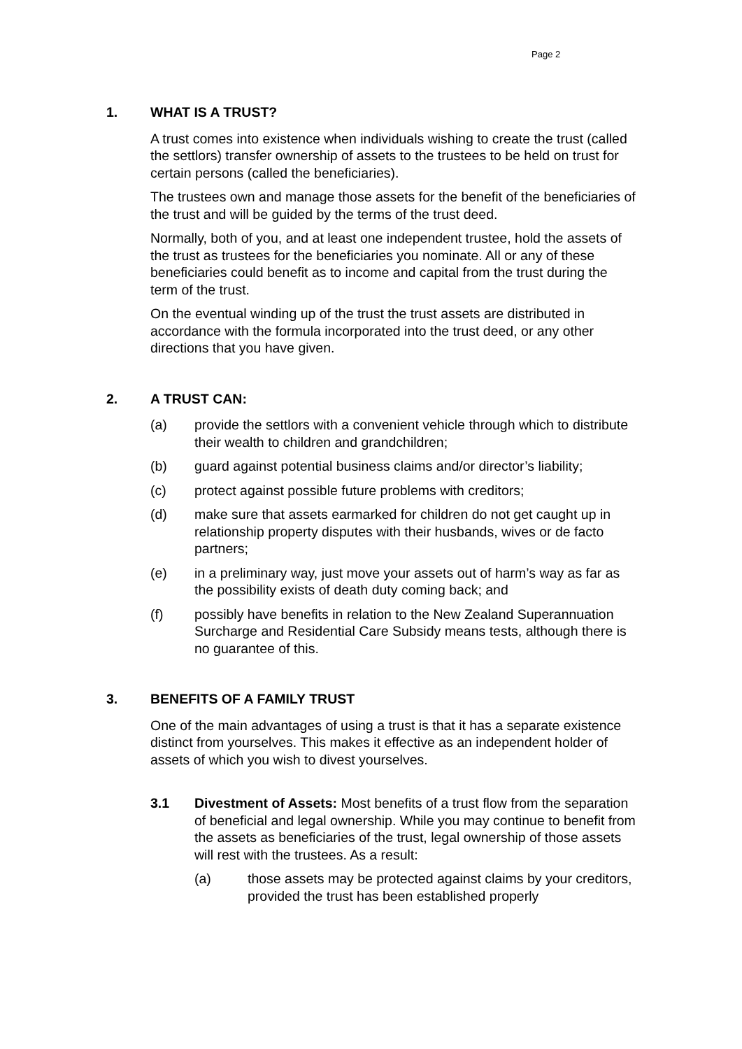Page 2
1. WHAT IS A TRUST?
A trust comes into existence when individuals wishing to create the trust (called the settlors) transfer ownership of assets to the trustees to be held on trust for certain persons (called the beneficiaries).
The trustees own and manage those assets for the benefit of the beneficiaries of the trust and will be guided by the terms of the trust deed.
Normally, both of you, and at least one independent trustee, hold the assets of the trust as trustees for the beneficiaries you nominate. All or any of these beneficiaries could benefit as to income and capital from the trust during the term of the trust.
On the eventual winding up of the trust the trust assets are distributed in accordance with the formula incorporated into the trust deed, or any other directions that you have given.
2. A TRUST CAN:
(a) provide the settlors with a convenient vehicle through which to distribute their wealth to children and grandchildren;
(b) guard against potential business claims and/or director’s liability;
(c) protect against possible future problems with creditors;
(d) make sure that assets earmarked for children do not get caught up in relationship property disputes with their husbands, wives or de facto partners;
(e) in a preliminary way, just move your assets out of harm’s way as far as the possibility exists of death duty coming back; and
(f) possibly have benefits in relation to the New Zealand Superannuation Surcharge and Residential Care Subsidy means tests, although there is no guarantee of this.
3. BENEFITS OF A FAMILY TRUST
One of the main advantages of using a trust is that it has a separate existence distinct from yourselves. This makes it effective as an independent holder of assets of which you wish to divest yourselves.
3.1 Divestment of Assets: Most benefits of a trust flow from the separation of beneficial and legal ownership. While you may continue to benefit from the assets as beneficiaries of the trust, legal ownership of those assets will rest with the trustees. As a result:
(a) those assets may be protected against claims by your creditors, provided the trust has been established properly